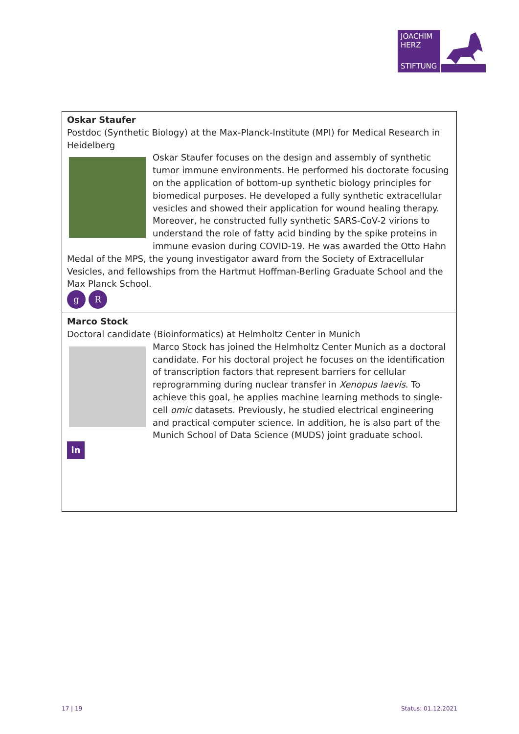JOACHIM
HERZ
STIFTUNG
| Oskar Staufer Postdoc (Synthetic Biology) at the Max-Planck-Institute (MPI) for Medical Research in Heidelberg Oskar Staufer focuses on the design and assembly of synthetic tumor immune environments. He performed his doctorate focusing on the application of bottom-up synthetic biology principles for biomedical purposes. He developed a fully synthetic extracellular vesicles and showed their application for wound healing therapy. Moreover, he constructed fully synthetic SARS-CoV-2 virions to understand the role of fatty acid binding by the spike proteins in immune evasion during COVID-19. He was awarded the Otto Hahn Medal of the MPS, the young investigator award from the Society of Extracellular Vesicles, and fellowships from the Hartmut Hoffman-Berling Graduate School and the Max Planck School. g R |
| Marco Stock Doctoral candidate (Bioinformatics) at Helmholtz Center in Munich Marco Stock has joined the Helmholtz Center Munich as a doctoral candidate. For his doctoral project he focuses on the identification of transcription factors that represent barriers for cellular reprogramming during nuclear transfer in Xenopus laevis . To achieve this goal, he applies machine learning methods to single-cell omic datasets. Previously, he studied electrical engineering and practical computer science. In addition, he is also part of the Munich School of Data Science (MUDS) joint graduate school. in |
17 | 19 Status: 01.12.2021